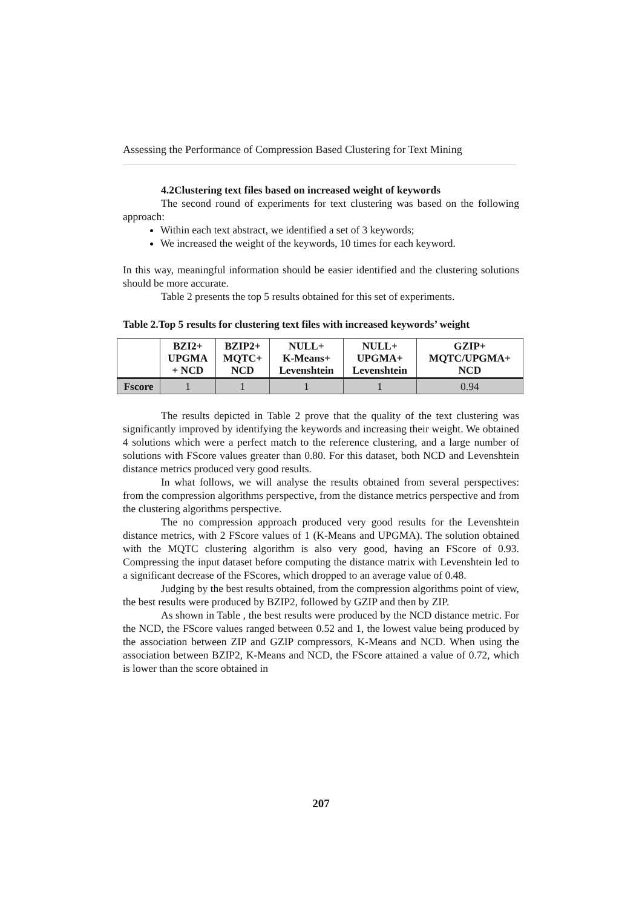Assessing the Performance of Compression Based Clustering for Text Mining
4.2Clustering text files based on increased weight of keywords
The second round of experiments for text clustering was based on the following approach:
Within each text abstract, we identified a set of 3 keywords;
We increased the weight of the keywords, 10 times for each keyword.
In this way, meaningful information should be easier identified and the clustering solutions should be more accurate.
Table 2 presents the top 5 results obtained for this set of experiments.
Table 2.Top 5 results for clustering text files with increased keywords’ weight
| | BZI2+ UPGMA + NCD | BZIP2+ MQTC+ NCD | NULL+ K-Means+ Levenshtein | NULL+ UPGMA+ Levenshtein | GZIP+ MQTC/UPGMA+ NCD |
| --- | --- | --- | --- | --- | --- |
| Fscore | 1 | 1 | 1 | 1 | 0.94 |
The results depicted in Table 2 prove that the quality of the text clustering was significantly improved by identifying the keywords and increasing their weight. We obtained 4 solutions which were a perfect match to the reference clustering, and a large number of solutions with FScore values greater than 0.80. For this dataset, both NCD and Levenshtein distance metrics produced very good results.
In what follows, we will analyse the results obtained from several perspectives: from the compression algorithms perspective, from the distance metrics perspective and from the clustering algorithms perspective.
The no compression approach produced very good results for the Levenshtein distance metrics, with 2 FScore values of 1 (K-Means and UPGMA). The solution obtained with the MQTC clustering algorithm is also very good, having an FScore of 0.93. Compressing the input dataset before computing the distance matrix with Levenshtein led to a significant decrease of the FScores, which dropped to an average value of 0.48.
Judging by the best results obtained, from the compression algorithms point of view, the best results were produced by BZIP2, followed by GZIP and then by ZIP.
As shown in Table , the best results were produced by the NCD distance metric. For the NCD, the FScore values ranged between 0.52 and 1, the lowest value being produced by the association between ZIP and GZIP compressors, K-Means and NCD. When using the association between BZIP2, K-Means and NCD, the FScore attained a value of 0.72, which is lower than the score obtained in
207